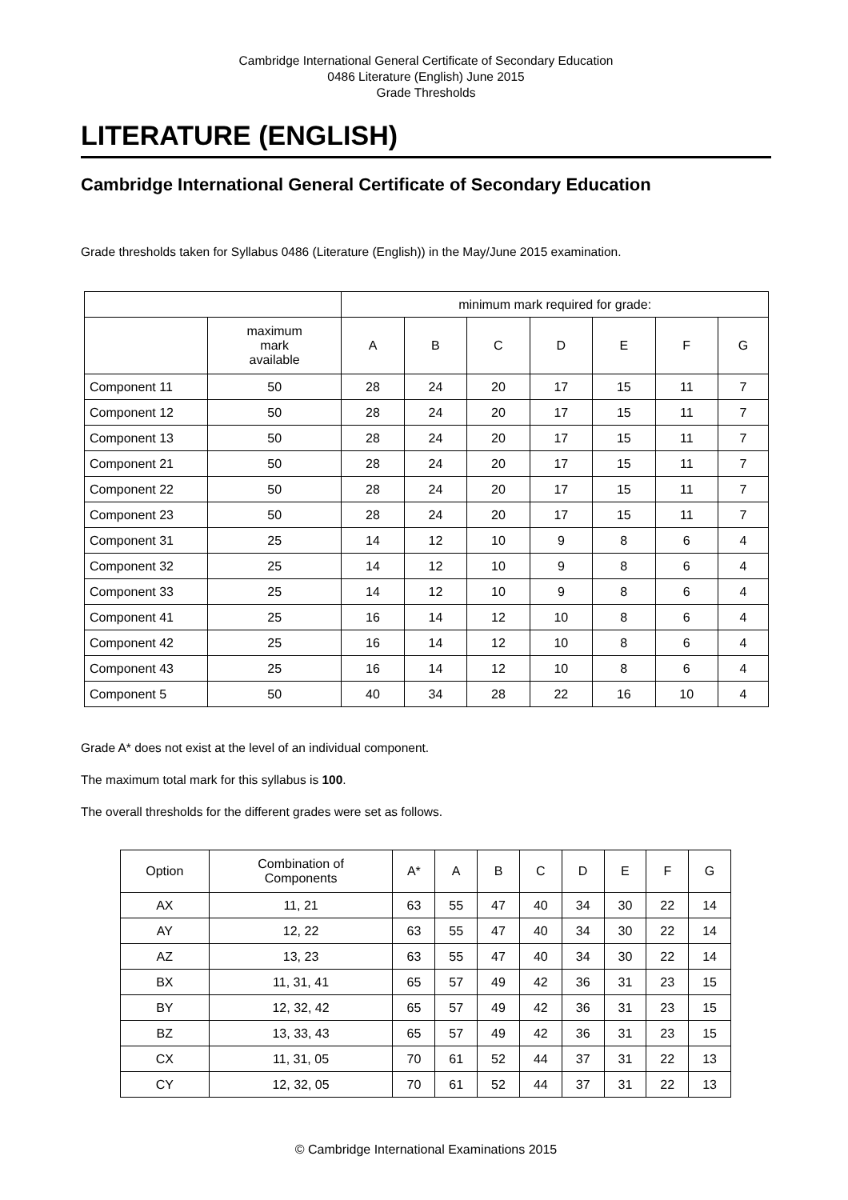Cambridge International General Certificate of Secondary Education
0486 Literature (English) June 2015
Grade Thresholds
LITERATURE (ENGLISH)
Cambridge International General Certificate of Secondary Education
Grade thresholds taken for Syllabus 0486 (Literature (English)) in the May/June 2015 examination.
| | | minimum mark required for grade: | | | | | | |
| --- | --- | --- | --- | --- | --- | --- | --- | --- |
| | maximum mark available | A | B | C | D | E | F | G |
| Component 11 | 50 | 28 | 24 | 20 | 17 | 15 | 11 | 7 |
| Component 12 | 50 | 28 | 24 | 20 | 17 | 15 | 11 | 7 |
| Component 13 | 50 | 28 | 24 | 20 | 17 | 15 | 11 | 7 |
| Component 21 | 50 | 28 | 24 | 20 | 17 | 15 | 11 | 7 |
| Component 22 | 50 | 28 | 24 | 20 | 17 | 15 | 11 | 7 |
| Component 23 | 50 | 28 | 24 | 20 | 17 | 15 | 11 | 7 |
| Component 31 | 25 | 14 | 12 | 10 | 9 | 8 | 6 | 4 |
| Component 32 | 25 | 14 | 12 | 10 | 9 | 8 | 6 | 4 |
| Component 33 | 25 | 14 | 12 | 10 | 9 | 8 | 6 | 4 |
| Component 41 | 25 | 16 | 14 | 12 | 10 | 8 | 6 | 4 |
| Component 42 | 25 | 16 | 14 | 12 | 10 | 8 | 6 | 4 |
| Component 43 | 25 | 16 | 14 | 12 | 10 | 8 | 6 | 4 |
| Component 5 | 50 | 40 | 34 | 28 | 22 | 16 | 10 | 4 |
Grade A* does not exist at the level of an individual component.
The maximum total mark for this syllabus is 100.
The overall thresholds for the different grades were set as follows.
| Option | Combination of Components | A* | A | B | C | D | E | F | G |
| --- | --- | --- | --- | --- | --- | --- | --- | --- | --- |
| AX | 11, 21 | 63 | 55 | 47 | 40 | 34 | 30 | 22 | 14 |
| AY | 12, 22 | 63 | 55 | 47 | 40 | 34 | 30 | 22 | 14 |
| AZ | 13, 23 | 63 | 55 | 47 | 40 | 34 | 30 | 22 | 14 |
| BX | 11, 31, 41 | 65 | 57 | 49 | 42 | 36 | 31 | 23 | 15 |
| BY | 12, 32, 42 | 65 | 57 | 49 | 42 | 36 | 31 | 23 | 15 |
| BZ | 13, 33, 43 | 65 | 57 | 49 | 42 | 36 | 31 | 23 | 15 |
| CX | 11, 31, 05 | 70 | 61 | 52 | 44 | 37 | 31 | 22 | 13 |
| CY | 12, 32, 05 | 70 | 61 | 52 | 44 | 37 | 31 | 22 | 13 |
© Cambridge International Examinations 2015